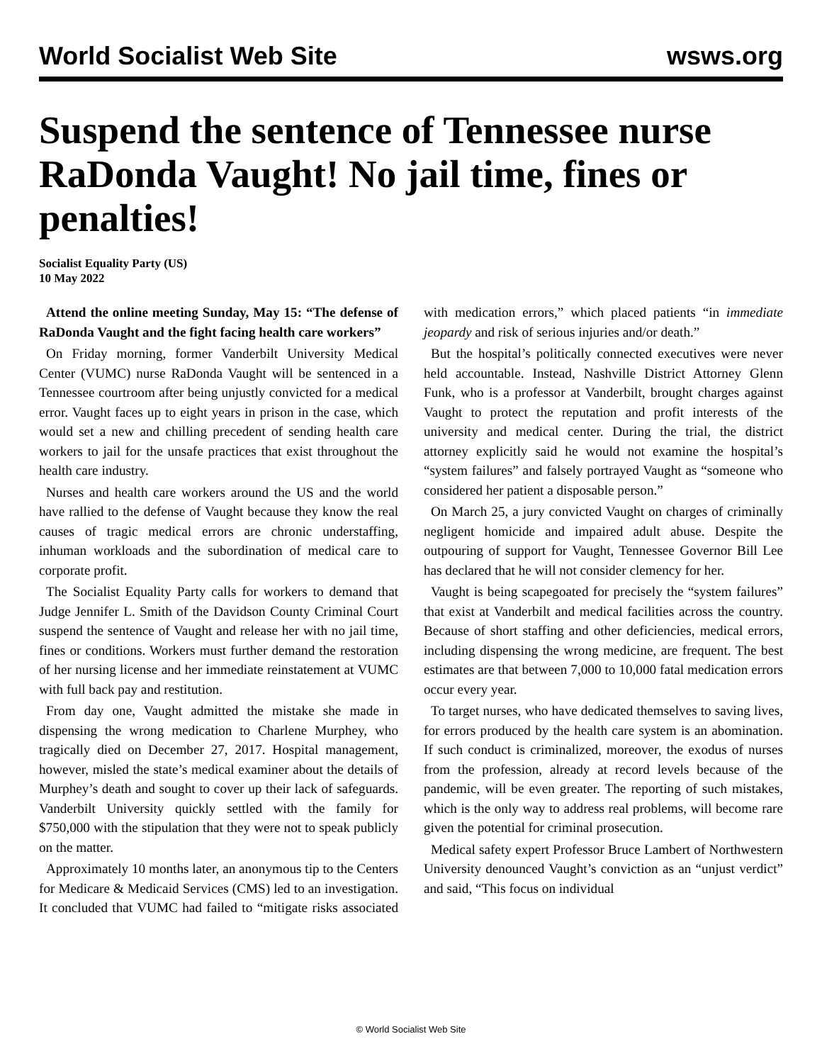World Socialist Web Site wsws.org
Suspend the sentence of Tennessee nurse RaDonda Vaught! No jail time, fines or penalties!
Socialist Equality Party (US)
10 May 2022
Attend the online meeting Sunday, May 15: “The defense of RaDonda Vaught and the fight facing health care workers”
On Friday morning, former Vanderbilt University Medical Center (VUMC) nurse RaDonda Vaught will be sentenced in a Tennessee courtroom after being unjustly convicted for a medical error. Vaught faces up to eight years in prison in the case, which would set a new and chilling precedent of sending health care workers to jail for the unsafe practices that exist throughout the health care industry.
Nurses and health care workers around the US and the world have rallied to the defense of Vaught because they know the real causes of tragic medical errors are chronic understaffing, inhuman workloads and the subordination of medical care to corporate profit.
The Socialist Equality Party calls for workers to demand that Judge Jennifer L. Smith of the Davidson County Criminal Court suspend the sentence of Vaught and release her with no jail time, fines or conditions. Workers must further demand the restoration of her nursing license and her immediate reinstatement at VUMC with full back pay and restitution.
From day one, Vaught admitted the mistake she made in dispensing the wrong medication to Charlene Murphey, who tragically died on December 27, 2017. Hospital management, however, misled the state’s medical examiner about the details of Murphey’s death and sought to cover up their lack of safeguards. Vanderbilt University quickly settled with the family for $750,000 with the stipulation that they were not to speak publicly on the matter.
Approximately 10 months later, an anonymous tip to the Centers for Medicare & Medicaid Services (CMS) led to an investigation. It concluded that VUMC had failed to “mitigate risks associated with medication errors,” which placed patients “in immediate jeopardy and risk of serious injuries and/or death.”
But the hospital’s politically connected executives were never held accountable. Instead, Nashville District Attorney Glenn Funk, who is a professor at Vanderbilt, brought charges against Vaught to protect the reputation and profit interests of the university and medical center. During the trial, the district attorney explicitly said he would not examine the hospital’s “system failures” and falsely portrayed Vaught as “someone who considered her patient a disposable person.”
On March 25, a jury convicted Vaught on charges of criminally negligent homicide and impaired adult abuse. Despite the outpouring of support for Vaught, Tennessee Governor Bill Lee has declared that he will not consider clemency for her.
Vaught is being scapegoated for precisely the “system failures” that exist at Vanderbilt and medical facilities across the country. Because of short staffing and other deficiencies, medical errors, including dispensing the wrong medicine, are frequent. The best estimates are that between 7,000 to 10,000 fatal medication errors occur every year.
To target nurses, who have dedicated themselves to saving lives, for errors produced by the health care system is an abomination. If such conduct is criminalized, moreover, the exodus of nurses from the profession, already at record levels because of the pandemic, will be even greater. The reporting of such mistakes, which is the only way to address real problems, will become rare given the potential for criminal prosecution.
Medical safety expert Professor Bruce Lambert of Northwestern University denounced Vaught’s conviction as an “unjust verdict” and said, “This focus on individual
© World Socialist Web Site